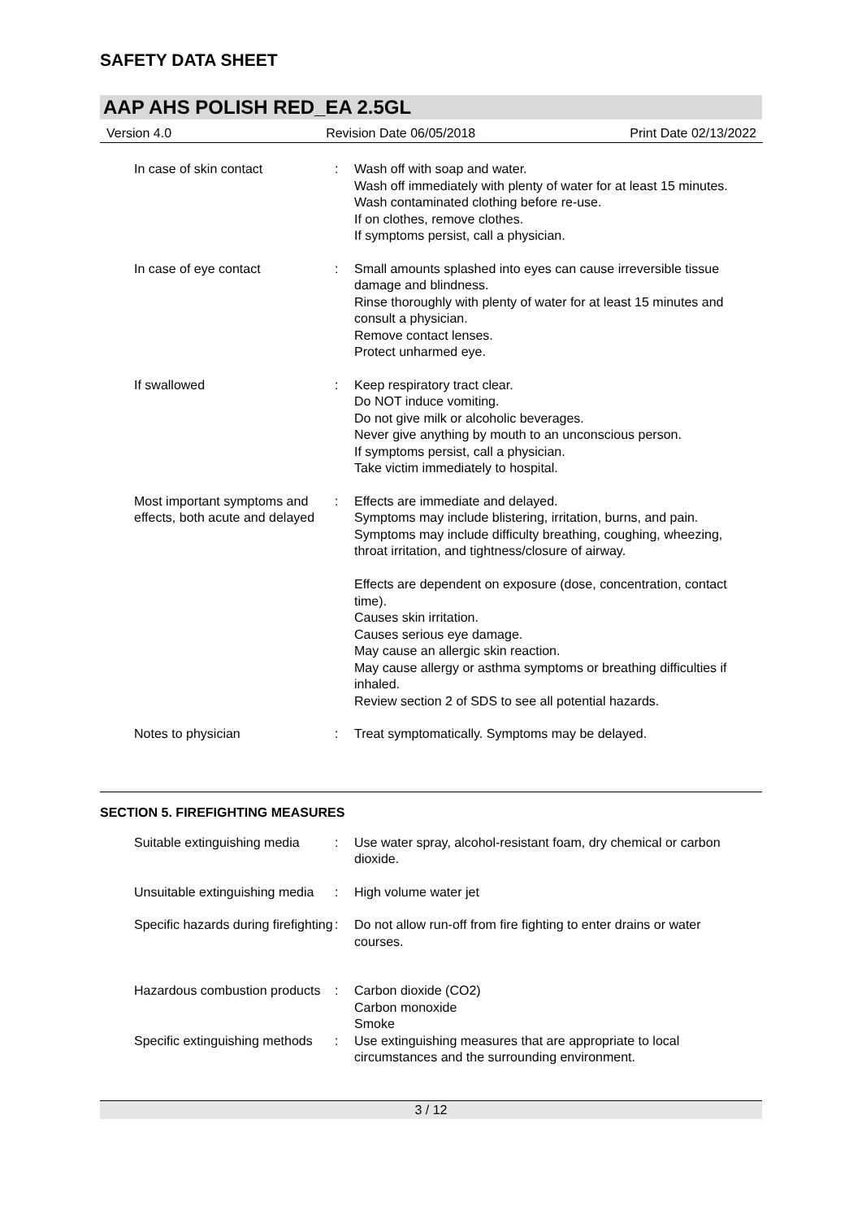SAFETY DATA SHEET
AAP AHS POLISH RED_EA 2.5GL
Version 4.0 Revision Date 06/05/2018 Print Date 02/13/2022
In case of skin contact : Wash off with soap and water.
Wash off immediately with plenty of water for at least 15 minutes.
Wash contaminated clothing before re-use.
If on clothes, remove clothes.
If symptoms persist, call a physician.
In case of eye contact : Small amounts splashed into eyes can cause irreversible tissue damage and blindness.
Rinse thoroughly with plenty of water for at least 15 minutes and consult a physician.
Remove contact lenses.
Protect unharmed eye.
If swallowed : Keep respiratory tract clear.
Do NOT induce vomiting.
Do not give milk or alcoholic beverages.
Never give anything by mouth to an unconscious person.
If symptoms persist, call a physician.
Take victim immediately to hospital.
Most important symptoms and effects, both acute and delayed
: Effects are immediate and delayed.
Symptoms may include blistering, irritation, burns, and pain.
Symptoms may include difficulty breathing, coughing, wheezing, throat irritation, and tightness/closure of airway.
Effects are dependent on exposure (dose, concentration, contact time).
Causes skin irritation.
Causes serious eye damage.
May cause an allergic skin reaction.
May cause allergy or asthma symptoms or breathing difficulties if inhaled.
Review section 2 of SDS to see all potential hazards.
Notes to physician : Treat symptomatically. Symptoms may be delayed.
SECTION 5. FIREFIGHTING MEASURES
Suitable extinguishing media
: Use water spray, alcohol-resistant foam, dry chemical or carbon dioxide.
Unsuitable extinguishing media
: High volume water jet
Specific hazards during firefighting
: Do not allow run-off from fire fighting to enter drains or water courses.
Hazardous combustion products
: Carbon dioxide (CO2)
Carbon monoxide
Smoke
Specific extinguishing methods
: Use extinguishing measures that are appropriate to local circumstances and the surrounding environment.
3 / 12